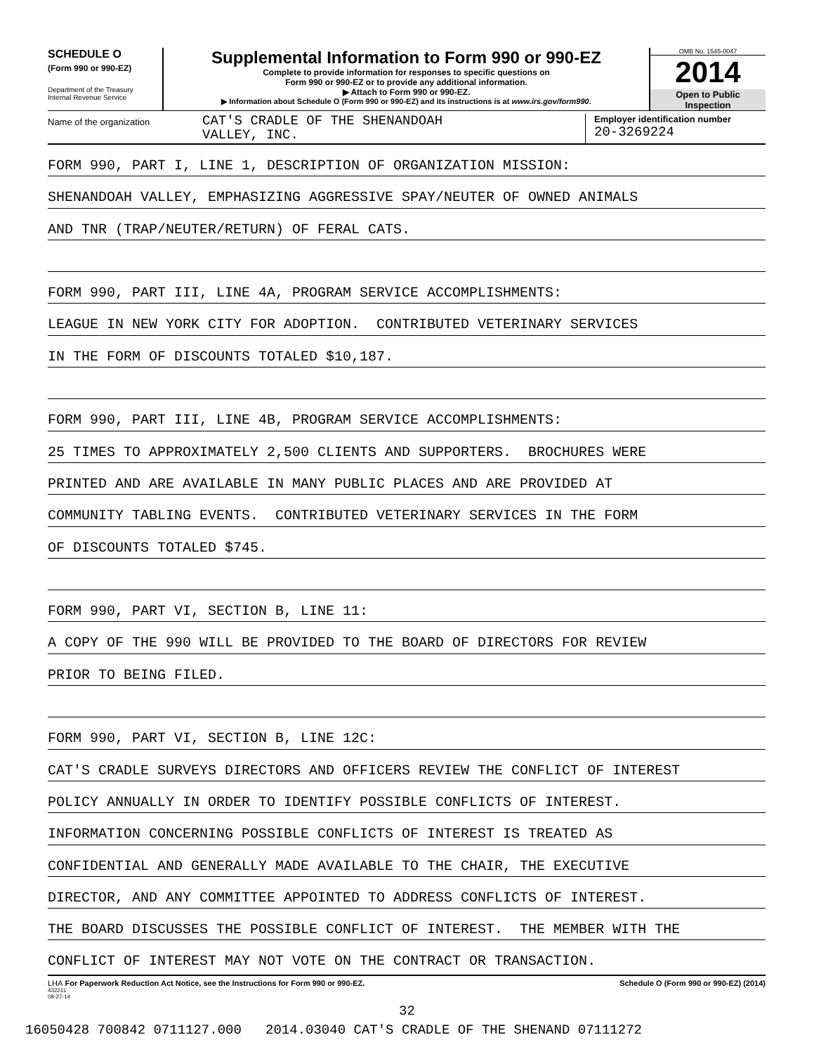SCHEDULE O
(Form 990 or 990-EZ)
Department of the Treasury
Internal Revenue Service
Supplemental Information to Form 990 or 990-EZ
Complete to provide information for responses to specific questions on
Form 990 or 990-EZ or to provide any additional information.
▶ Attach to Form 990 or 990-EZ.
▶ Information about Schedule O (Form 990 or 990-EZ) and its instructions is at www.irs.gov/form990.
OMB No. 1545-0047
2014
Open to Public
Inspection
Name of the organization
CAT'S CRADLE OF THE SHENANDOAH
VALLEY, INC.
Employer identification number
20-3269224
FORM 990, PART I, LINE 1, DESCRIPTION OF ORGANIZATION MISSION:
SHENANDOAH VALLEY, EMPHASIZING AGGRESSIVE SPAY/NEUTER OF OWNED ANIMALS
AND TNR (TRAP/NEUTER/RETURN) OF FERAL CATS.
FORM 990, PART III, LINE 4A, PROGRAM SERVICE ACCOMPLISHMENTS:
LEAGUE IN NEW YORK CITY FOR ADOPTION. CONTRIBUTED VETERINARY SERVICES
IN THE FORM OF DISCOUNTS TOTALED $10,187.
FORM 990, PART III, LINE 4B, PROGRAM SERVICE ACCOMPLISHMENTS:
25 TIMES TO APPROXIMATELY 2,500 CLIENTS AND SUPPORTERS. BROCHURES WERE
PRINTED AND ARE AVAILABLE IN MANY PUBLIC PLACES AND ARE PROVIDED AT
COMMUNITY TABLING EVENTS. CONTRIBUTED VETERINARY SERVICES IN THE FORM
OF DISCOUNTS TOTALED $745.
FORM 990, PART VI, SECTION B, LINE 11:
A COPY OF THE 990 WILL BE PROVIDED TO THE BOARD OF DIRECTORS FOR REVIEW
PRIOR TO BEING FILED.
FORM 990, PART VI, SECTION B, LINE 12C:
CAT'S CRADLE SURVEYS DIRECTORS AND OFFICERS REVIEW THE CONFLICT OF INTEREST
POLICY ANNUALLY IN ORDER TO IDENTIFY POSSIBLE CONFLICTS OF INTEREST.
INFORMATION CONCERNING POSSIBLE CONFLICTS OF INTEREST IS TREATED AS
CONFIDENTIAL AND GENERALLY MADE AVAILABLE TO THE CHAIR, THE EXECUTIVE
DIRECTOR, AND ANY COMMITTEE APPOINTED TO ADDRESS CONFLICTS OF INTEREST.
THE BOARD DISCUSSES THE POSSIBLE CONFLICT OF INTEREST. THE MEMBER WITH THE
CONFLICT OF INTEREST MAY NOT VOTE ON THE CONTRACT OR TRANSACTION.
LHA For Paperwork Reduction Act Notice, see the Instructions for Form 990 or 990-EZ.
432211
08-27-14
Schedule O (Form 990 or 990-EZ) (2014)
32
16050428 700842 0711127.000 2014.03040 CAT'S CRADLE OF THE SHENAND 07111272